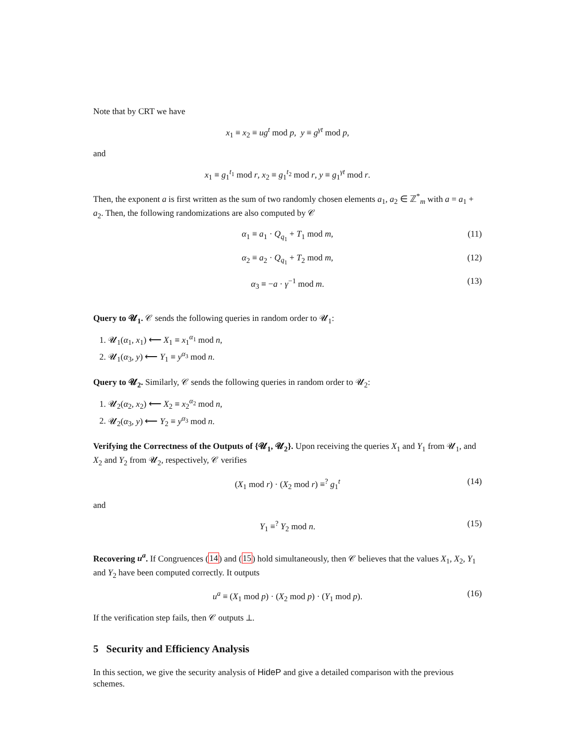Note that by CRT we have
x<sub>1</sub> ≡ x<sub>2</sub> ≡ ug<sup>t</sup> mod p, y ≡ g<sup>γt</sup> mod p,
and
x<sub>1</sub> ≡ g<sub>1</sub><sup>t<sub>1</sub></sup> mod r, x<sub>2</sub> ≡ g<sub>1</sub><sup>t<sub>2</sub></sup> mod r, y ≡ g<sub>1</sub><sup>γt</sup> mod r.
Then, the exponent a is first written as the sum of two randomly chosen elements a<sub>1</sub>, a<sub>2</sub> ∈ ℤ<sup>*</sup><sub>m</sub> with a = a<sub>1</sub> + a<sub>2</sub>. Then, the following randomizations are also computed by 𝒞
α<sub>1</sub> ≡ a<sub>1</sub> · Q<sub>q<sub>1</sub></sub> + T<sub>1</sub> mod m, (11)
α<sub>2</sub> ≡ a<sub>2</sub> · Q<sub>q<sub>1</sub></sub> + T<sub>2</sub> mod m, (12)
α<sub>3</sub> ≡ −a · γ<sup>−1</sup> mod m. (13)
Query to 𝓤<sub>1</sub>. 𝒞 sends the following queries in random order to 𝓤<sub>1</sub>:
1. 𝓤<sub>1</sub>(α<sub>1</sub>, x<sub>1</sub>) ⟵ X<sub>1</sub> ≡ x<sub>1</sub><sup>α<sub>1</sub></sup> mod n,
2. 𝓤<sub>1</sub>(α<sub>3</sub>, y) ⟵ Y<sub>1</sub> ≡ y<sup>α<sub>3</sub></sup> mod n.
Query to 𝓤<sub>2</sub>. Similarly, 𝒞 sends the following queries in random order to 𝓤<sub>2</sub>:
1. 𝓤<sub>2</sub>(α<sub>2</sub>, x<sub>2</sub>) ⟵ X<sub>2</sub> ≡ x<sub>2</sub><sup>α<sub>2</sub></sup> mod n,
2. 𝓤<sub>2</sub>(α<sub>3</sub>, y) ⟵ Y<sub>2</sub> ≡ y<sup>α<sub>3</sub></sup> mod n.
Verifying the Correctness of the Outputs of {𝓤<sub>1</sub>, 𝓤<sub>2</sub>}. Upon receiving the queries X<sub>1</sub> and Y<sub>1</sub> from 𝓤<sub>1</sub>, and X<sub>2</sub> and Y<sub>2</sub> from 𝓤<sub>2</sub>, respectively, 𝒞 verifies
(X<sub>1</sub> mod r) · (X<sub>2</sub> mod r) ≡<sup>?</sup> g<sub>1</sub><sup>t</sup> (14)
and
Y<sub>1</sub> ≡<sup>?</sup> Y<sub>2</sub> mod n. (15)
Recovering u<sup>a</sup>. If Congruences (14) and (15) hold simultaneously, then 𝒞 believes that the values X<sub>1</sub>, X<sub>2</sub>, Y<sub>1</sub> and Y<sub>2</sub> have been computed correctly. It outputs
u<sup>a</sup> ≡ (X<sub>1</sub> mod p) · (X<sub>2</sub> mod p) · (Y<sub>1</sub> mod p). (16)
If the verification step fails, then 𝒞 outputs ⊥.
5 Security and Efficiency Analysis
In this section, we give the security analysis of HideP and give a detailed comparison with the previous schemes.